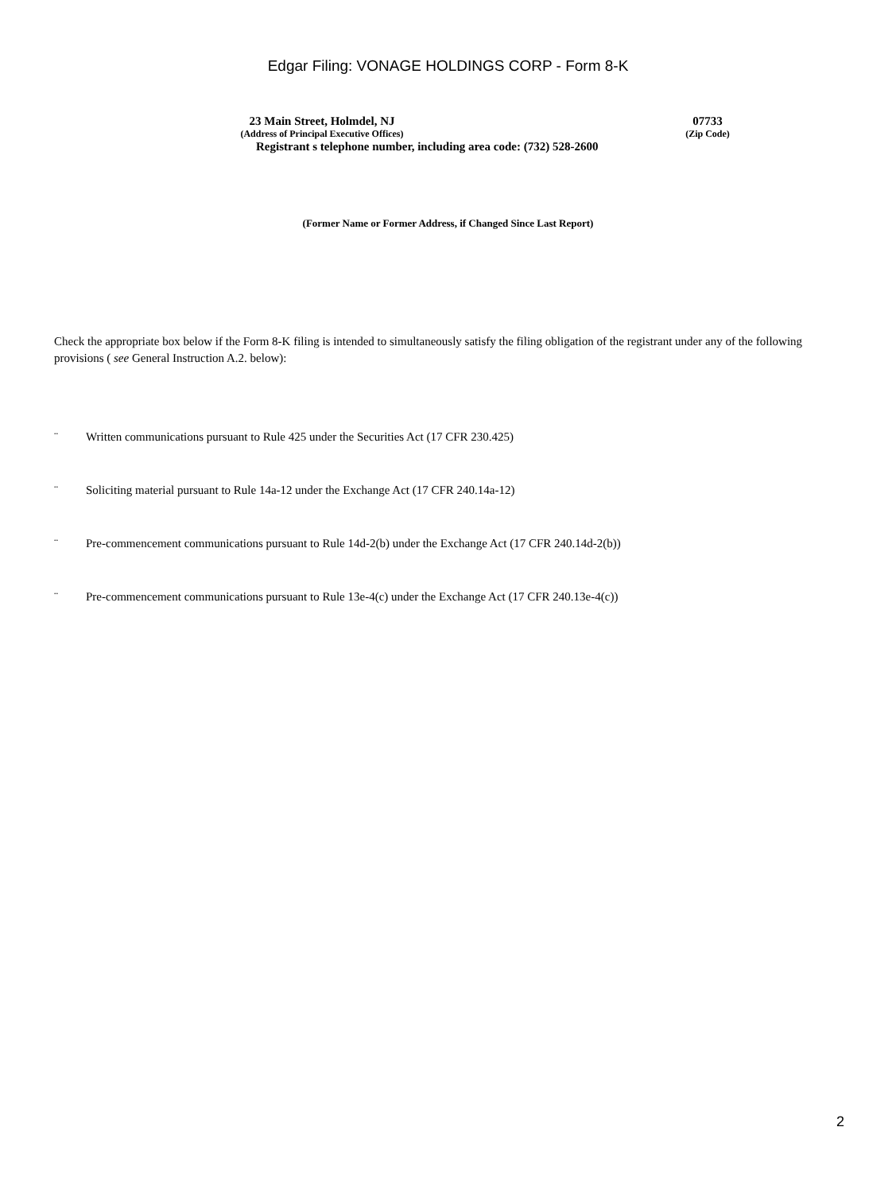Edgar Filing: VONAGE HOLDINGS CORP - Form 8-K
23 Main Street, Holmdel, NJ
(Address of Principal Executive Offices)
07733
(Zip Code)
Registrant s telephone number, including area code: (732) 528-2600
(Former Name or Former Address, if Changed Since Last Report)
Check the appropriate box below if the Form 8-K filing is intended to simultaneously satisfy the filing obligation of the registrant under any of the following provisions ( see General Instruction A.2. below):
¨ Written communications pursuant to Rule 425 under the Securities Act (17 CFR 230.425)
¨ Soliciting material pursuant to Rule 14a-12 under the Exchange Act (17 CFR 240.14a-12)
¨ Pre-commencement communications pursuant to Rule 14d-2(b) under the Exchange Act (17 CFR 240.14d-2(b))
¨ Pre-commencement communications pursuant to Rule 13e-4(c) under the Exchange Act (17 CFR 240.13e-4(c))
2